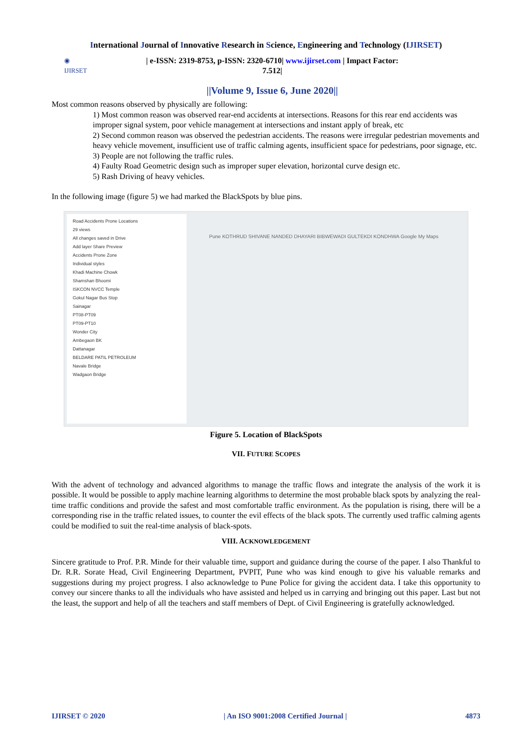International Journal of Innovative Research in Science, Engineering and Technology (IJIRSET)
◉
IJIRSET
| e-ISSN: 2319-8753, p-ISSN: 2320-6710| www.ijirset.com | Impact Factor: 7.512|
||Volume 9, Issue 6, June 2020||
Most common reasons observed by physically are following:
1) Most common reason was observed rear-end accidents at intersections. Reasons for this rear end accidents was improper signal system, poor vehicle management at intersections and instant apply of break, etc
2) Second common reason was observed the pedestrian accidents. The reasons were irregular pedestrian movements and heavy vehicle movement, insufficient use of traffic calming agents, insufficient space for pedestrians, poor signage, etc.
3) People are not following the traffic rules.
4) Faulty Road Geometric design such as improper super elevation, horizontal curve design etc.
5) Rash Driving of heavy vehicles.
In the following image (figure 5) we had marked the BlackSpots by blue pins.
Road Accidents Prone Locations
29 views
All changes saved in Drive
Add layer Share Preview
Accidents Prone Zone
Individual styles
Khadi Machine Chowk
Shamshan Bhoomi
ISKCON NVCC Temple
Gokul Nagar Bus Stop
Sainagar
PT08-PT09
PT09-PT10
Wonder City
Ambegaon BK
Dattanagar
BELDARE PATIL PETROLEUM
Navale Bridge
Wadgaon Bridge
Pune KOTHRUD SHIVANE NANDED DHAYARI BIBWEWADI GULTEKDI KONDHWA Google My Maps
Figure 5. Location of BlackSpots
VII. FUTURE SCOPES
With the advent of technology and advanced algorithms to manage the traffic flows and integrate the analysis of the work it is possible. It would be possible to apply machine learning algorithms to determine the most probable black spots by analyzing the real-time traffic conditions and provide the safest and most comfortable traffic environment. As the population is rising, there will be a corresponding rise in the traffic related issues, to counter the evil effects of the black spots. The currently used traffic calming agents could be modified to suit the real-time analysis of black-spots.
VIII. ACKNOWLEDGEMENT
Sincere gratitude to Prof. P.R. Minde for their valuable time, support and guidance during the course of the paper. I also Thankful to Dr. R.R. Sorate Head, Civil Engineering Department, PVPIT, Pune who was kind enough to give his valuable remarks and suggestions during my project progress. I also acknowledge to Pune Police for giving the accident data. I take this opportunity to convey our sincere thanks to all the individuals who have assisted and helped us in carrying and bringing out this paper. Last but not the least, the support and help of all the teachers and staff members of Dept. of Civil Engineering is gratefully acknowledged.
IJIRSET © 2020 | An ISO 9001:2008 Certified Journal | 4873